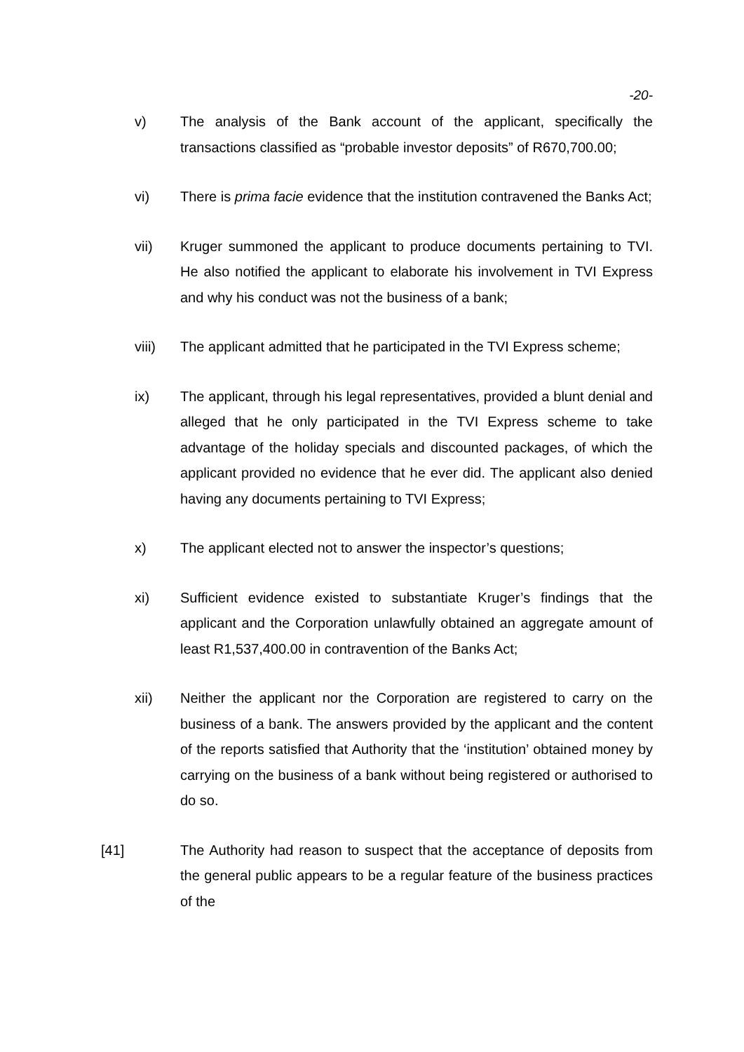-20-
v) The analysis of the Bank account of the applicant, specifically the transactions classified as “probable investor deposits” of R670,700.00;
vi) There is prima facie evidence that the institution contravened the Banks Act;
vii) Kruger summoned the applicant to produce documents pertaining to TVI. He also notified the applicant to elaborate his involvement in TVI Express and why his conduct was not the business of a bank;
viii) The applicant admitted that he participated in the TVI Express scheme;
ix) The applicant, through his legal representatives, provided a blunt denial and alleged that he only participated in the TVI Express scheme to take advantage of the holiday specials and discounted packages, of which the applicant provided no evidence that he ever did. The applicant also denied having any documents pertaining to TVI Express;
x) The applicant elected not to answer the inspector’s questions;
xi) Sufficient evidence existed to substantiate Kruger’s findings that the applicant and the Corporation unlawfully obtained an aggregate amount of least R1,537,400.00 in contravention of the Banks Act;
xii) Neither the applicant nor the Corporation are registered to carry on the business of a bank. The answers provided by the applicant and the content of the reports satisfied that Authority that the ‘institution’ obtained money by carrying on the business of a bank without being registered or authorised to do so.
[41] The Authority had reason to suspect that the acceptance of deposits from the general public appears to be a regular feature of the business practices of the